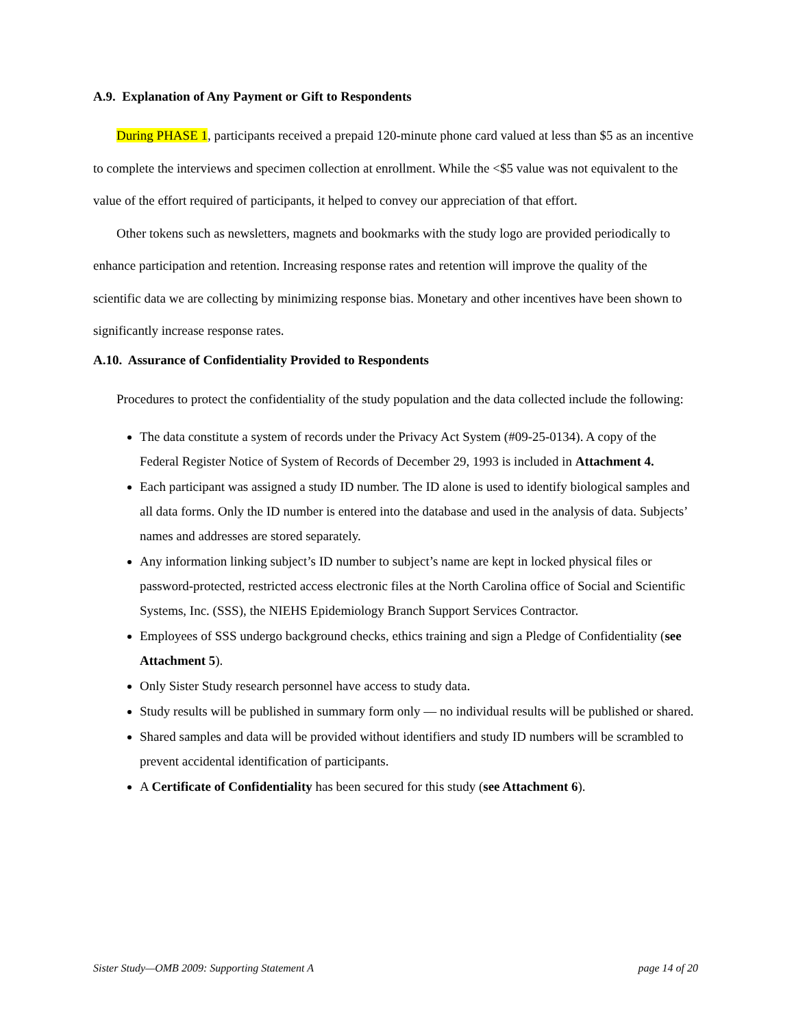A.9. Explanation of Any Payment or Gift to Respondents
During PHASE 1, participants received a prepaid 120-minute phone card valued at less than $5 as an incentive to complete the interviews and specimen collection at enrollment. While the <$5 value was not equivalent to the value of the effort required of participants, it helped to convey our appreciation of that effort.
Other tokens such as newsletters, magnets and bookmarks with the study logo are provided periodically to enhance participation and retention. Increasing response rates and retention will improve the quality of the scientific data we are collecting by minimizing response bias. Monetary and other incentives have been shown to significantly increase response rates.
A.10. Assurance of Confidentiality Provided to Respondents
Procedures to protect the confidentiality of the study population and the data collected include the following:
The data constitute a system of records under the Privacy Act System (#09-25-0134). A copy of the Federal Register Notice of System of Records of December 29, 1993 is included in Attachment 4.
Each participant was assigned a study ID number. The ID alone is used to identify biological samples and all data forms. Only the ID number is entered into the database and used in the analysis of data. Subjects’ names and addresses are stored separately.
Any information linking subject’s ID number to subject’s name are kept in locked physical files or password-protected, restricted access electronic files at the North Carolina office of Social and Scientific Systems, Inc. (SSS), the NIEHS Epidemiology Branch Support Services Contractor.
Employees of SSS undergo background checks, ethics training and sign a Pledge of Confidentiality (see Attachment 5).
Only Sister Study research personnel have access to study data.
Study results will be published in summary form only — no individual results will be published or shared.
Shared samples and data will be provided without identifiers and study ID numbers will be scrambled to prevent accidental identification of participants.
A Certificate of Confidentiality has been secured for this study (see Attachment 6).
Sister Study—OMB 2009: Supporting Statement A page 14 of 20